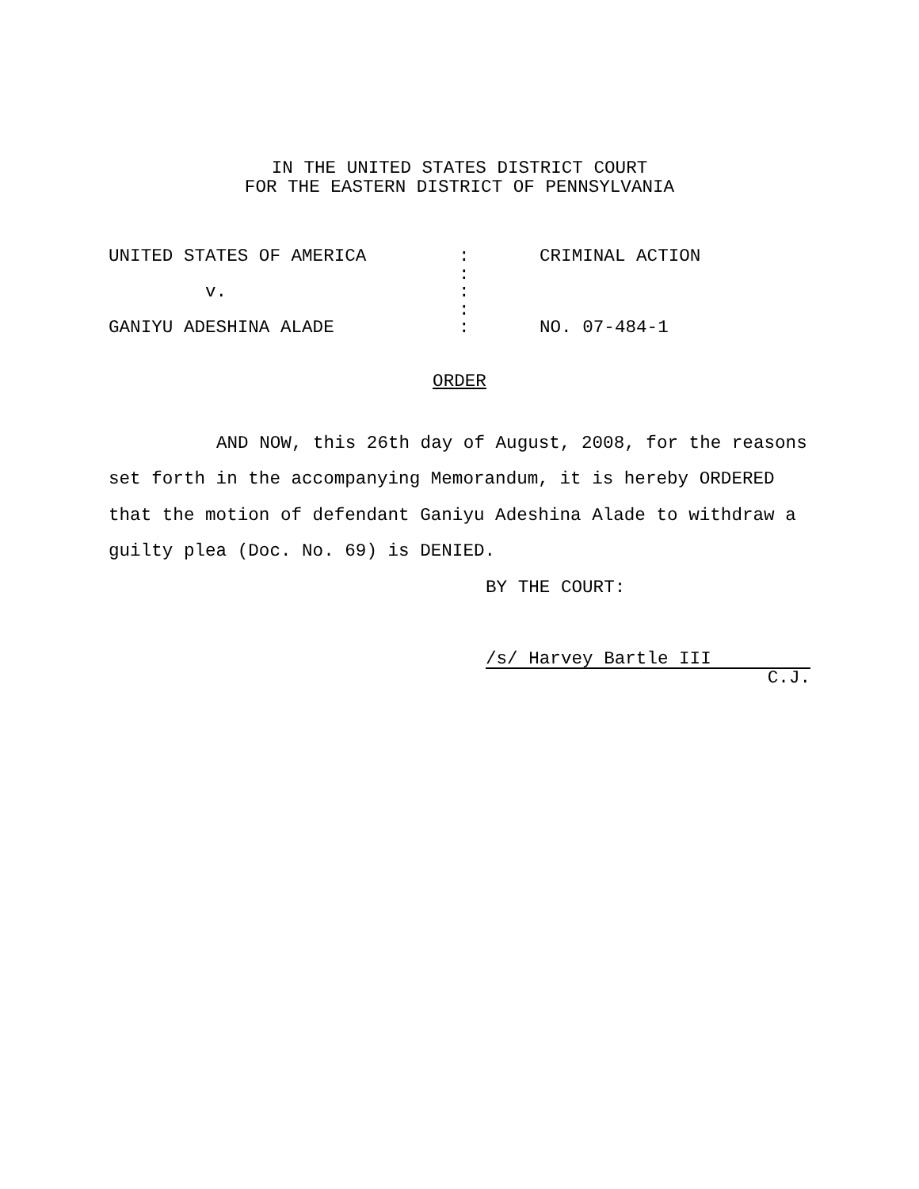IN THE UNITED STATES DISTRICT COURT
FOR THE EASTERN DISTRICT OF PENNSYLVANIA
| UNITED STATES OF AMERICA | : | CRIMINAL ACTION |
| | : | |
| v. | : | |
| | : | |
| GANIYU ADESHINA ALADE | : | NO. 07-484-1 |
ORDER
AND NOW, this 26th day of August, 2008, for the reasons set forth in the accompanying Memorandum, it is hereby ORDERED that the motion of defendant Ganiyu Adeshina Alade to withdraw a guilty plea (Doc. No. 69) is DENIED.
BY THE COURT:
/s/ Harvey Bartle III
C.J.